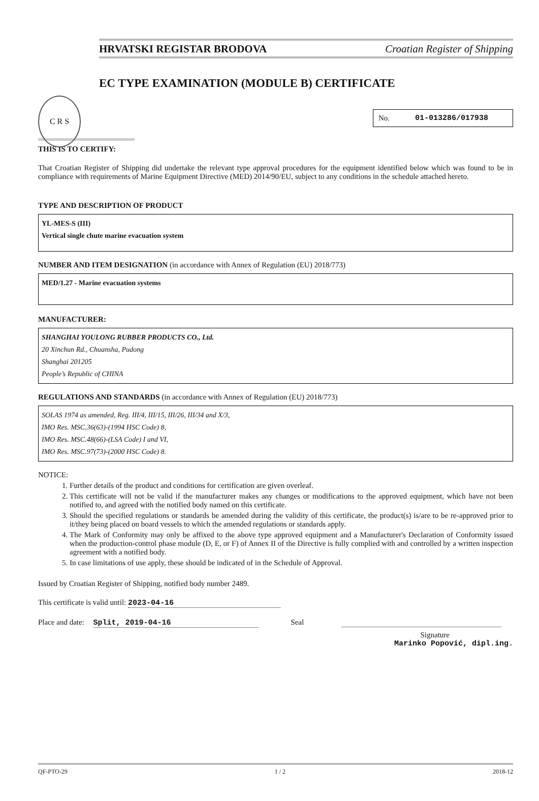C R S
HRVATSKI REGISTAR BRODOVA Croatian Register of Shipping
EC TYPE EXAMINATION (MODULE B) CERTIFICATE
No. 01-013286/017938
THIS IS TO CERTIFY:
That Croatian Register of Shipping did undertake the relevant type approval procedures for the equipment identified below which was found to be in compliance with requirements of Marine Equipment Directive (MED) 2014/90/EU, subject to any conditions in the schedule attached hereto.
TYPE AND DESCRIPTION OF PRODUCT
YL-MES-S (III)
Vertical single chute marine evacuation system
NUMBER AND ITEM DESIGNATION (in accordance with Annex of Regulation (EU) 2018/773)
MED/1.27 - Marine evacuation systems
MANUFACTURER:
SHANGHAI YOULONG RUBBER PRODUCTS CO., Ltd.
20 Xinchun Rd., Chuansha, Pudong
Shanghai 201205
People’s Republic of CHINA
REGULATIONS AND STANDARDS (in accordance with Annex of Regulation (EU) 2018/773)
SOLAS 1974 as amended, Reg. III/4, III/15, III/26, III/34 and X/3,
IMO Res. MSC.36(63)-(1994 HSC Code) 8,
IMO Res. MSC.48(66)-(LSA Code) I and VI,
IMO Res. MSC.97(73)-(2000 HSC Code) 8.
NOTICE:
1. Further details of the product and conditions for certification are given overleaf.
2. This certificate will not be valid if the manufacturer makes any changes or modifications to the approved equipment, which have not been notified to, and agreed with the notified body named on this certificate.
3. Should the specified regulations or standards be amended during the validity of this certificate, the product(s) is/are to be re-approved prior to it/they being placed on board vessels to which the amended regulations or standards apply.
4. The Mark of Conformity may only be affixed to the above type approved equipment and a Manufacturer's Declaration of Conformity issued when the production-control phase module (D, E, or F) of Annex II of the Directive is fully complied with and controlled by a written inspection agreement with a notified body.
5. In case limitations of use apply, these should be indicated of in the Schedule of Approval.
Issued by Croatian Register of Shipping, notified body number 2489.
This certificate is valid until: 2023-04-16
Place and date: Split, 2019-04-16 Seal
Signature
Marinko Popović, dipl.ing.
QF-PTO-29 1 / 2 2018-12